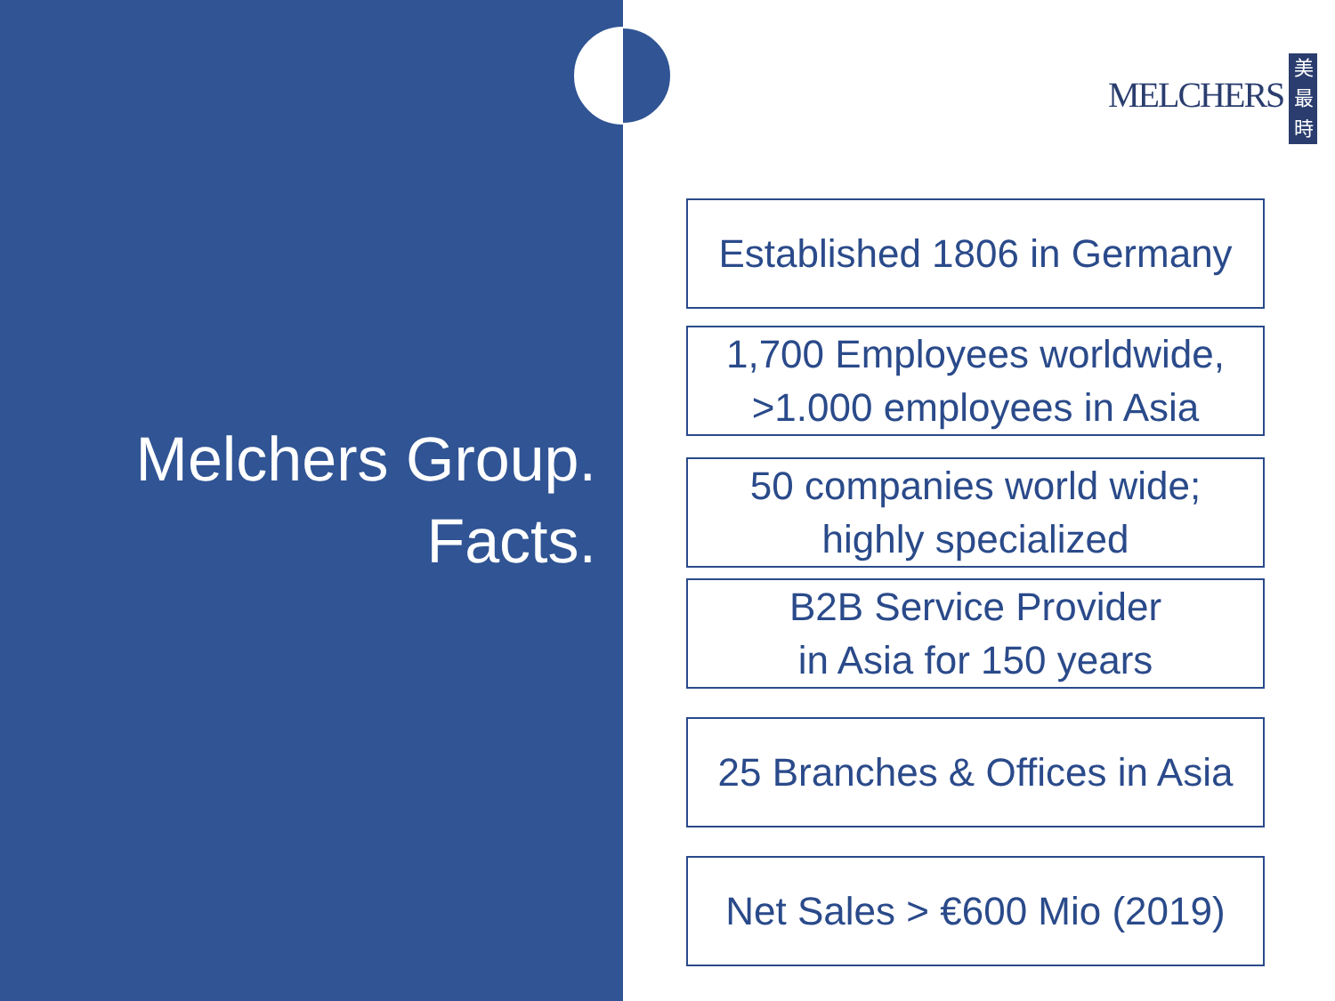Melchers Group.
Facts.
MELCHERS 美最時
Established 1806 in Germany
1,700 Employees worldwide,
>1.000 employees in Asia
50 companies world wide;
highly specialized
B2B Service Provider
in Asia for 150 years
25 Branches & Offices in Asia
Net Sales > €600 Mio (2019)